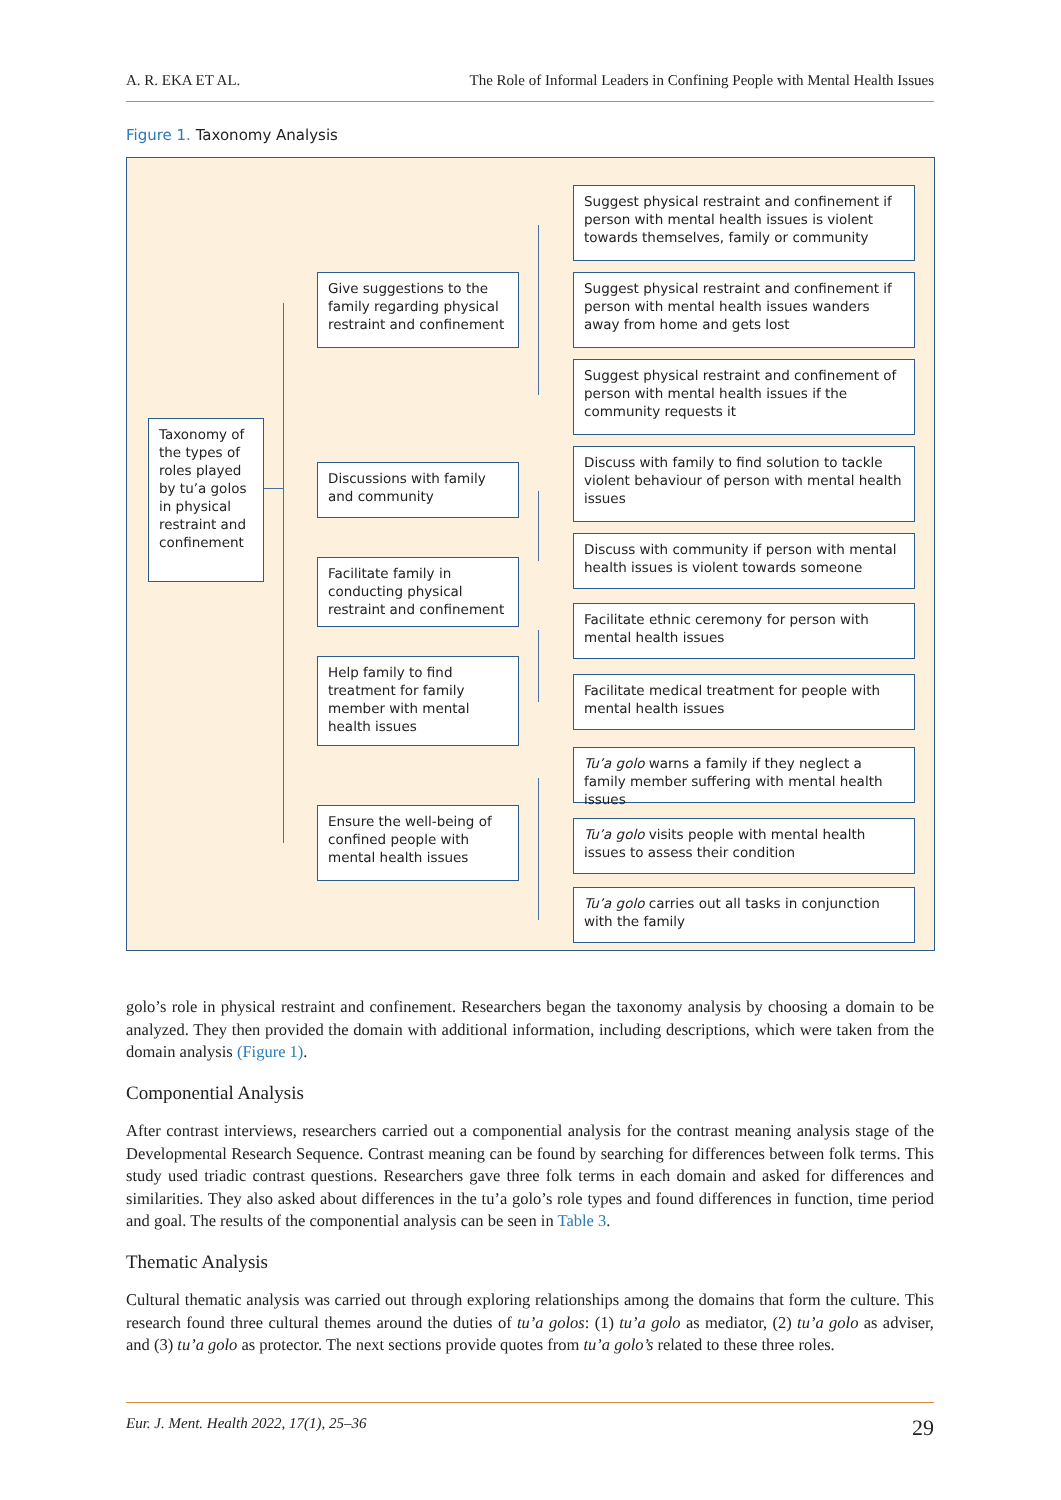A. R. EKA ET AL. The Role of Informal Leaders in Confining People with Mental Health Issues
Figure 1. Taxonomy Analysis
Taxonomy of the types of roles played by tu’a golos in physical restraint and confinement
Give suggestions to the family regarding physical restraint and confinement
Discussions with family and community
Facilitate family in conducting physical restraint and confinement
Help family to find treatment for family member with mental health issues
Ensure the well-being of confined people with mental health issues
Suggest physical restraint and confinement if person with mental health issues is violent towards themselves, family or community
Suggest physical restraint and confinement if person with mental health issues wanders away from home and gets lost
Suggest physical restraint and confinement of person with mental health issues if the community requests it
Discuss with family to find solution to tackle violent behaviour of person with mental health issues
Discuss with community if person with mental health issues is violent towards someone
Facilitate ethnic ceremony for person with mental health issues
Facilitate medical treatment for people with mental health issues
Tu’a golo warns a family if they neglect a family member suffering with mental health issues
Tu’a golo visits people with mental health issues to assess their condition
Tu’a golo carries out all tasks in conjunction with the family
golo’s role in physical restraint and confinement. Researchers began the taxonomy analysis by choosing a domain to be analyzed. They then provided the domain with additional information, including descriptions, which were taken from the domain analysis (Figure 1).
Componential Analysis
After contrast interviews, researchers carried out a componential analysis for the contrast meaning analysis stage of the Developmental Research Sequence. Contrast meaning can be found by searching for differences between folk terms. This study used triadic contrast questions. Researchers gave three folk terms in each domain and asked for differences and similarities. They also asked about differences in the tu’a golo’s role types and found differences in function, time period and goal. The results of the componential analysis can be seen in Table 3.
Thematic Analysis
Cultural thematic analysis was carried out through exploring relationships among the domains that form the culture. This research found three cultural themes around the duties of tu’a golos: (1) tu’a golo as mediator, (2) tu’a golo as adviser, and (3) tu’a golo as protector. The next sections provide quotes from tu’a golo’s related to these three roles.
Eur. J. Ment. Health 2022, 17(1), 25–36 29